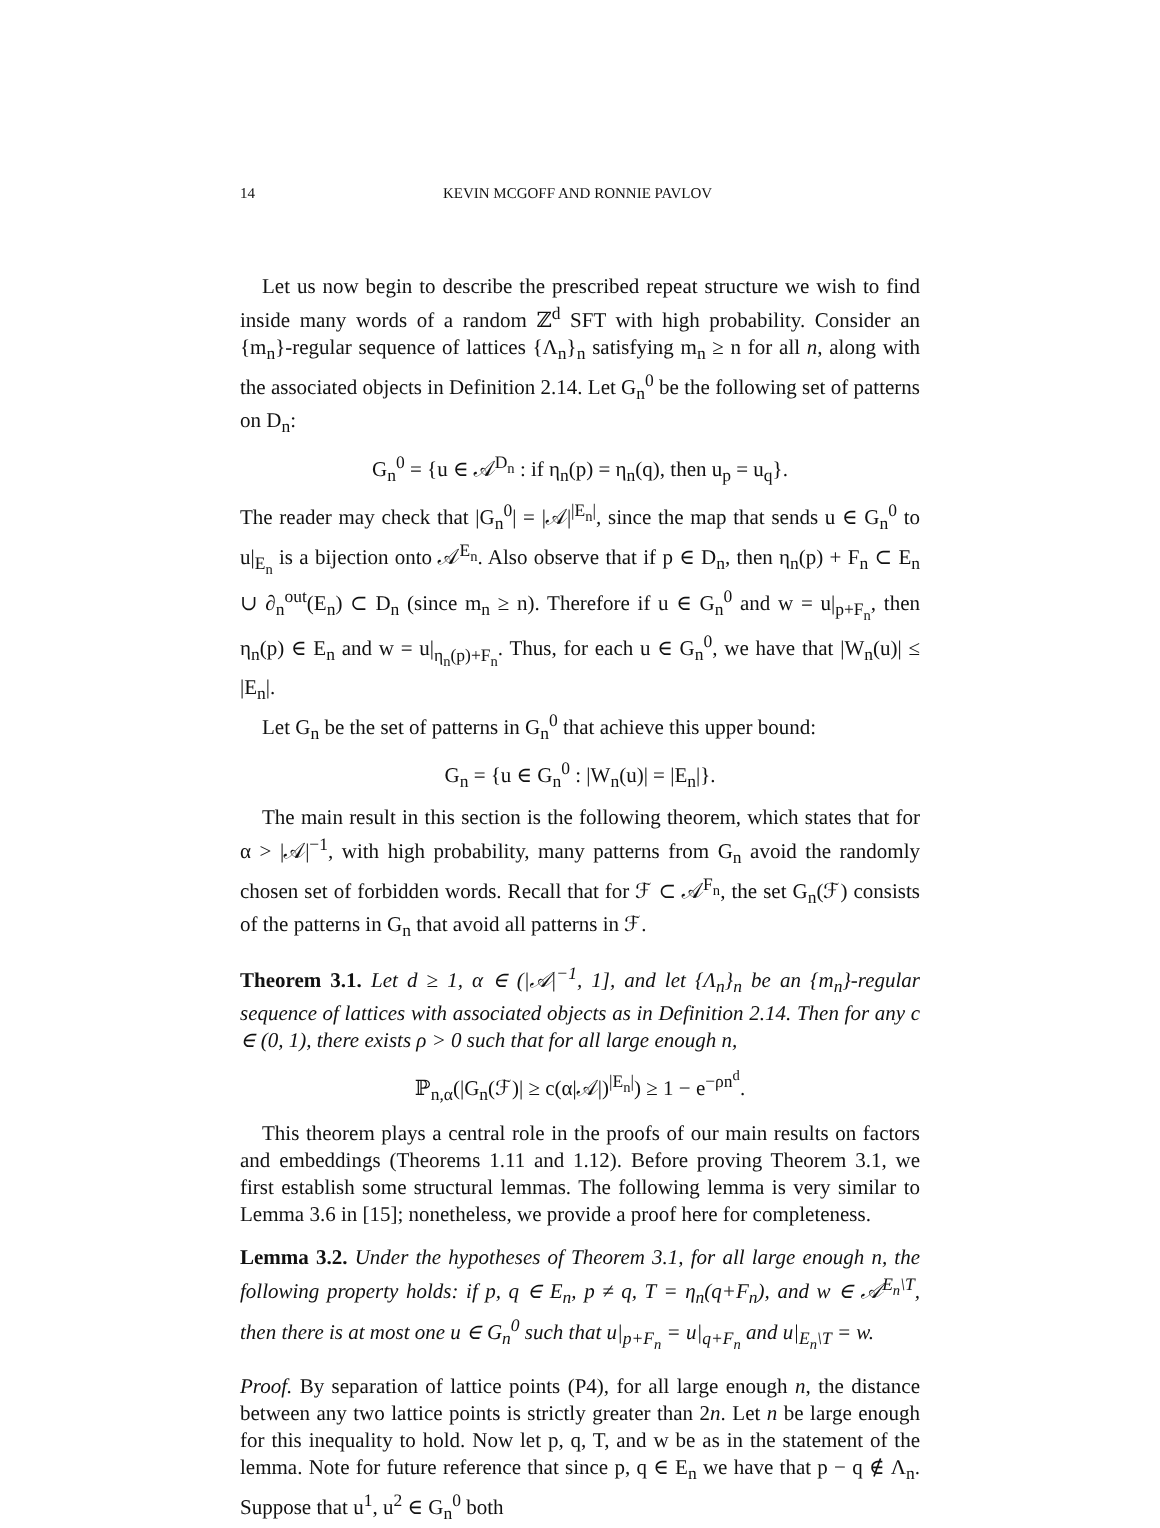14 KEVIN MCGOFF AND RONNIE PAVLOV
Let us now begin to describe the prescribed repeat structure we wish to find inside many words of a random ℤ<sup>d</sup> SFT with high probability. Consider an {m<sub>n</sub>}-regular sequence of lattices {Λ<sub>n</sub>}<sub>n</sub> satisfying m<sub>n</sub> ≥ n for all n, along with the associated objects in Definition 2.14. Let G<sub>n</sub><sup>0</sup> be the following set of patterns on D<sub>n</sub>:
G<sub>n</sub><sup>0</sup> = {u ∈ 𝒜<sup>D<sub>n</sub></sup> : if η<sub>n</sub>(p) = η<sub>n</sub>(q), then u<sub>p</sub> = u<sub>q</sub>}.
The reader may check that |G<sub>n</sub><sup>0</sup>| = |𝒜|<sup>|E<sub>n</sub>|</sup>, since the map that sends u ∈ G<sub>n</sub><sup>0</sup> to u|<sub>E<sub>n</sub></sub> is a bijection onto 𝒜<sup>E<sub>n</sub></sup>. Also observe that if p ∈ D<sub>n</sub>, then η<sub>n</sub>(p) + F<sub>n</sub> ⊂ E<sub>n</sub> ∪ ∂<sub>n</sub><sup>out</sup>(E<sub>n</sub>) ⊂ D<sub>n</sub> (since m<sub>n</sub> ≥ n). Therefore if u ∈ G<sub>n</sub><sup>0</sup> and w = u|<sub>p+F<sub>n</sub></sub>, then η<sub>n</sub>(p) ∈ E<sub>n</sub> and w = u|<sub>η<sub>n</sub>(p)+F<sub>n</sub></sub>. Thus, for each u ∈ G<sub>n</sub><sup>0</sup>, we have that |W<sub>n</sub>(u)| ≤ |E<sub>n</sub>|.
Let G<sub>n</sub> be the set of patterns in G<sub>n</sub><sup>0</sup> that achieve this upper bound:
G<sub>n</sub> = {u ∈ G<sub>n</sub><sup>0</sup> : |W<sub>n</sub>(u)| = |E<sub>n</sub>|}.
The main result in this section is the following theorem, which states that for α > |𝒜|<sup>−1</sup>, with high probability, many patterns from G<sub>n</sub> avoid the randomly chosen set of forbidden words. Recall that for ℱ ⊂ 𝒜<sup>F<sub>n</sub></sup>, the set G<sub>n</sub>(ℱ) consists of the patterns in G<sub>n</sub> that avoid all patterns in ℱ.
Theorem 3.1. Let d ≥ 1, α ∈ (|𝒜|<sup>−1</sup>, 1], and let {Λ<sub>n</sub>}<sub>n</sub> be an {m<sub>n</sub>}-regular sequence of lattices with associated objects as in Definition 2.14. Then for any c ∈ (0, 1), there exists ρ > 0 such that for all large enough n,
ℙ<sub>n,α</sub>(|G<sub>n</sub>(ℱ)| ≥ c(α|𝒜|)<sup>|E<sub>n</sub>|</sup>) ≥ 1 − e<sup>−ρn<sup>d</sup></sup>.
This theorem plays a central role in the proofs of our main results on factors and embeddings (Theorems 1.11 and 1.12). Before proving Theorem 3.1, we first establish some structural lemmas. The following lemma is very similar to Lemma 3.6 in [15]; nonetheless, we provide a proof here for completeness.
Lemma 3.2. Under the hypotheses of Theorem 3.1, for all large enough n, the following property holds: if p, q ∈ E<sub>n</sub>, p ≠ q, T = η<sub>n</sub>(q+F<sub>n</sub>), and w ∈ 𝒜<sup>E<sub>n</sub>\T</sup>, then there is at most one u ∈ G<sub>n</sub><sup>0</sup> such that u|<sub>p+F<sub>n</sub></sub> = u|<sub>q+F<sub>n</sub></sub> and u|<sub>E<sub>n</sub>\T</sub> = w.
Proof. By separation of lattice points (P4), for all large enough n, the distance between any two lattice points is strictly greater than 2n. Let n be large enough for this inequality to hold. Now let p, q, T, and w be as in the statement of the lemma. Note for future reference that since p, q ∈ E<sub>n</sub> we have that p − q ∉ Λ<sub>n</sub>. Suppose that u<sup>1</sup>, u<sup>2</sup> ∈ G<sub>n</sub><sup>0</sup> both